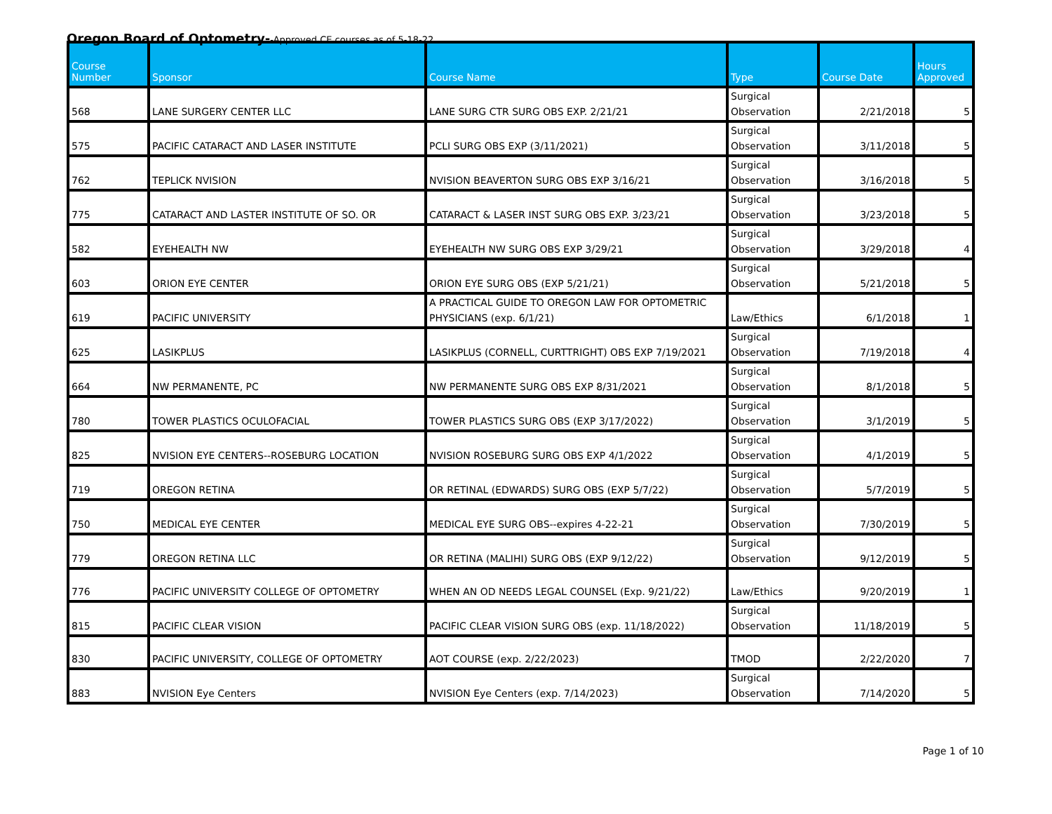Oregon Board of Optometry--Approved CE courses as of 5-18-22
| Course Number | Sponsor | Course Name | Type | Course Date | Hours Approved |
| --- | --- | --- | --- | --- | --- |
| 568 | LANE SURGERY CENTER LLC | LANE SURG CTR SURG OBS EXP. 2/21/21 | Surgical Observation | 2/21/2018 | 5 |
| 575 | PACIFIC CATARACT AND LASER INSTITUTE | PCLI SURG OBS EXP (3/11/2021) | Surgical Observation | 3/11/2018 | 5 |
| 762 | TEPLICK NVISION | NVISION BEAVERTON SURG OBS EXP 3/16/21 | Surgical Observation | 3/16/2018 | 5 |
| 775 | CATARACT AND LASTER INSTITUTE OF SO. OR | CATARACT & LASER INST SURG OBS EXP. 3/23/21 | Surgical Observation | 3/23/2018 | 5 |
| 582 | EYEHEALTH NW | EYEHEALTH NW SURG OBS EXP 3/29/21 | Surgical Observation | 3/29/2018 | 4 |
| 603 | ORION EYE CENTER | ORION EYE SURG OBS (EXP 5/21/21) | Surgical Observation | 5/21/2018 | 5 |
| 619 | PACIFIC UNIVERSITY | A PRACTICAL GUIDE TO OREGON LAW FOR OPTOMETRIC PHYSICIANS (exp. 6/1/21) | Law/Ethics | 6/1/2018 | 1 |
| 625 | LASIKPLUS | LASIKPLUS (CORNELL, CURTTRIGHT) OBS EXP 7/19/2021 | Surgical Observation | 7/19/2018 | 4 |
| 664 | NW PERMANENTE, PC | NW PERMANENTE SURG OBS EXP 8/31/2021 | Surgical Observation | 8/1/2018 | 5 |
| 780 | TOWER PLASTICS OCULOFACIAL | TOWER PLASTICS SURG OBS (EXP 3/17/2022) | Surgical Observation | 3/1/2019 | 5 |
| 825 | NVISION EYE CENTERS--ROSEBURG LOCATION | NVISION ROSEBURG SURG OBS EXP 4/1/2022 | Surgical Observation | 4/1/2019 | 5 |
| 719 | OREGON RETINA | OR RETINAL (EDWARDS) SURG OBS (EXP 5/7/22) | Surgical Observation | 5/7/2019 | 5 |
| 750 | MEDICAL EYE CENTER | MEDICAL EYE SURG OBS--expires 4-22-21 | Surgical Observation | 7/30/2019 | 5 |
| 779 | OREGON RETINA LLC | OR RETINA (MALIHI) SURG OBS (EXP 9/12/22) | Surgical Observation | 9/12/2019 | 5 |
| 776 | PACIFIC UNIVERSITY COLLEGE OF OPTOMETRY | WHEN AN OD NEEDS LEGAL COUNSEL (Exp. 9/21/22) | Law/Ethics | 9/20/2019 | 1 |
| 815 | PACIFIC CLEAR VISION | PACIFIC CLEAR VISION SURG OBS (exp. 11/18/2022) | Surgical Observation | 11/18/2019 | 5 |
| 830 | PACIFIC UNIVERSITY, COLLEGE OF OPTOMETRY | AOT COURSE (exp. 2/22/2023) | TMOD | 2/22/2020 | 7 |
| 883 | NVISION Eye Centers | NVISION Eye Centers (exp. 7/14/2023) | Surgical Observation | 7/14/2020 | 5 |
Page 1 of 10